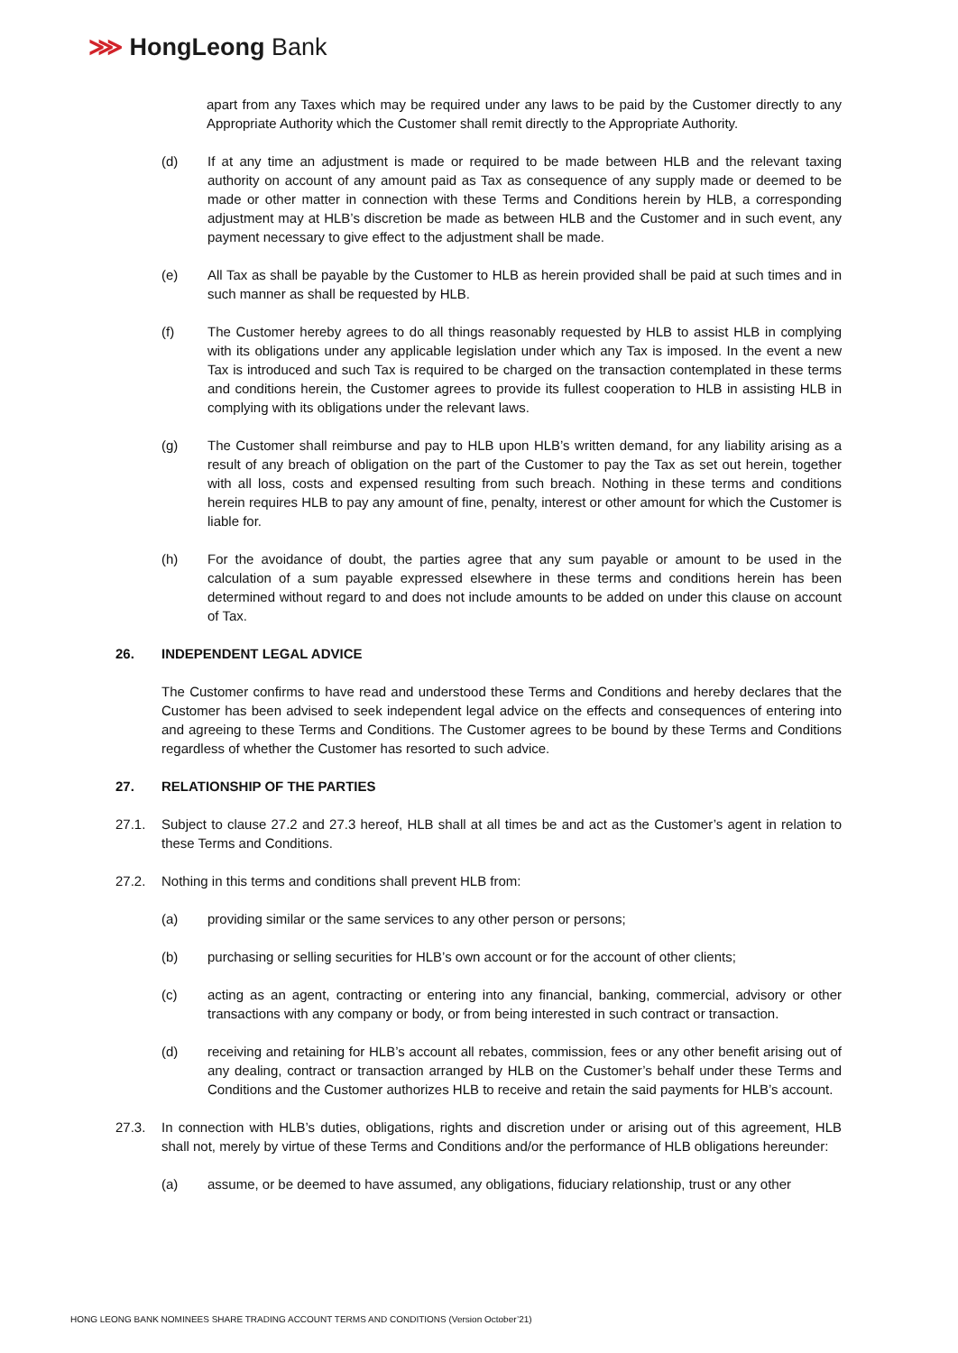⋙ HongLeong Bank
apart from any Taxes which may be required under any laws to be paid by the Customer directly to any Appropriate Authority which the Customer shall remit directly to the Appropriate Authority.
(d) If at any time an adjustment is made or required to be made between HLB and the relevant taxing authority on account of any amount paid as Tax as consequence of any supply made or deemed to be made or other matter in connection with these Terms and Conditions herein by HLB, a corresponding adjustment may at HLB’s discretion be made as between HLB and the Customer and in such event, any payment necessary to give effect to the adjustment shall be made.
(e) All Tax as shall be payable by the Customer to HLB as herein provided shall be paid at such times and in such manner as shall be requested by HLB.
(f) The Customer hereby agrees to do all things reasonably requested by HLB to assist HLB in complying with its obligations under any applicable legislation under which any Tax is imposed. In the event a new Tax is introduced and such Tax is required to be charged on the transaction contemplated in these terms and conditions herein, the Customer agrees to provide its fullest cooperation to HLB in assisting HLB in complying with its obligations under the relevant laws.
(g) The Customer shall reimburse and pay to HLB upon HLB’s written demand, for any liability arising as a result of any breach of obligation on the part of the Customer to pay the Tax as set out herein, together with all loss, costs and expensed resulting from such breach. Nothing in these terms and conditions herein requires HLB to pay any amount of fine, penalty, interest or other amount for which the Customer is liable for.
(h) For the avoidance of doubt, the parties agree that any sum payable or amount to be used in the calculation of a sum payable expressed elsewhere in these terms and conditions herein has been determined without regard to and does not include amounts to be added on under this clause on account of Tax.
26. INDEPENDENT LEGAL ADVICE
The Customer confirms to have read and understood these Terms and Conditions and hereby declares that the Customer has been advised to seek independent legal advice on the effects and consequences of entering into and agreeing to these Terms and Conditions. The Customer agrees to be bound by these Terms and Conditions regardless of whether the Customer has resorted to such advice.
27. RELATIONSHIP OF THE PARTIES
27.1. Subject to clause 27.2 and 27.3 hereof, HLB shall at all times be and act as the Customer’s agent in relation to these Terms and Conditions.
27.2. Nothing in this terms and conditions shall prevent HLB from:
(a) providing similar or the same services to any other person or persons;
(b) purchasing or selling securities for HLB’s own account or for the account of other clients;
(c) acting as an agent, contracting or entering into any financial, banking, commercial, advisory or other transactions with any company or body, or from being interested in such contract or transaction.
(d) receiving and retaining for HLB’s account all rebates, commission, fees or any other benefit arising out of any dealing, contract or transaction arranged by HLB on the Customer’s behalf under these Terms and Conditions and the Customer authorizes HLB to receive and retain the said payments for HLB’s account.
27.3. In connection with HLB’s duties, obligations, rights and discretion under or arising out of this agreement, HLB shall not, merely by virtue of these Terms and Conditions and/or the performance of HLB obligations hereunder:
(a) assume, or be deemed to have assumed, any obligations, fiduciary relationship, trust or any other
HONG LEONG BANK NOMINEES SHARE TRADING ACCOUNT TERMS AND CONDITIONS (Version October’21)